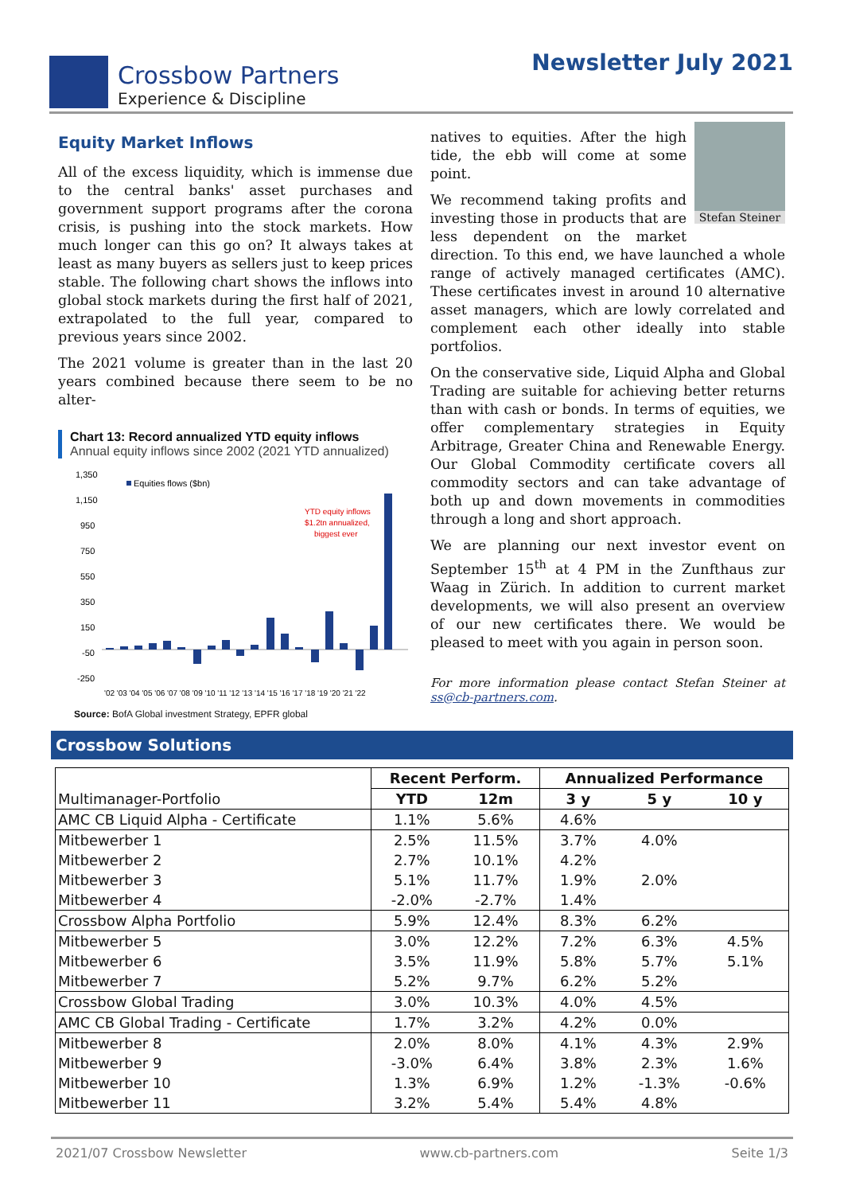Crossbow Partners
Experience & Discipline
Newsletter July 2021
Equity Market Inflows
All of the excess liquidity, which is immense due to the central banks' asset purchases and government support programs after the corona crisis, is pushing into the stock markets. How much longer can this go on? It always takes at least as many buyers as sellers just to keep prices stable. The following chart shows the inflows into global stock markets during the first half of 2021, extrapolated to the full year, compared to previous years since 2002.
The 2021 volume is greater than in the last 20 years combined because there seem to be no alter-
Chart 13: Record annualized YTD equity inflows
Annual equity inflows since 2002 (2021 YTD annualized)
1,350
1,150
950
750
550
350
150
-50
-250
Equities flows ($bn)
YTD equity inflows
$1.2tn annualized,
biggest ever
'02 '03 '04 '05 '06 '07 '08 '09 '10 '11 '12 '13 '14 '15 '16 '17 '18 '19 '20 '21 '22
Source: BofA Global investment Strategy, EPFR global
Stefan Steiner
natives to equities. After the high tide, the ebb will come at some point.
We recommend taking profits and investing those in products that are less dependent on the market direction. To this end, we have launched a whole range of actively managed certificates (AMC). These certificates invest in around 10 alternative asset managers, which are lowly correlated and complement each other ideally into stable portfolios.
On the conservative side, Liquid Alpha and Global Trading are suitable for achieving better returns than with cash or bonds. In terms of equities, we offer complementary strategies in Equity Arbitrage, Greater China and Renewable Energy. Our Global Commodity certificate covers all commodity sectors and can take advantage of both up and down movements in commodities through a long and short approach.
We are planning our next investor event on September 15<sup>th</sup> at 4 PM in the Zunfthaus zur Waag in Zürich. In addition to current market developments, we will also present an overview of our new certificates there. We would be pleased to meet with you again in person soon.
For more information please contact Stefan Steiner at ss@cb-partners.com.
Crossbow Solutions
| | Recent Perform. | | Annualized Performance | | |
| --- | --- | --- | --- | --- | --- |
| Multimanager-Portfolio | YTD | 12m | 3 y | 5 y | 10 y |
| AMC CB Liquid Alpha - Certificate | 1.1% | 5.6% | 4.6% | | |
| Mitbewerber 1 | 2.5% | 11.5% | 3.7% | 4.0% | |
| Mitbewerber 2 | 2.7% | 10.1% | 4.2% | | |
| Mitbewerber 3 | 5.1% | 11.7% | 1.9% | 2.0% | |
| Mitbewerber 4 | -2.0% | -2.7% | 1.4% | | |
| Crossbow Alpha Portfolio | 5.9% | 12.4% | 8.3% | 6.2% | |
| Mitbewerber 5 | 3.0% | 12.2% | 7.2% | 6.3% | 4.5% |
| Mitbewerber 6 | 3.5% | 11.9% | 5.8% | 5.7% | 5.1% |
| Mitbewerber 7 | 5.2% | 9.7% | 6.2% | 5.2% | |
| Crossbow Global Trading | 3.0% | 10.3% | 4.0% | 4.5% | |
| AMC CB Global Trading - Certificate | 1.7% | 3.2% | 4.2% | 0.0% | |
| Mitbewerber 8 | 2.0% | 8.0% | 4.1% | 4.3% | 2.9% |
| Mitbewerber 9 | -3.0% | 6.4% | 3.8% | 2.3% | 1.6% |
| Mitbewerber 10 | 1.3% | 6.9% | 1.2% | -1.3% | -0.6% |
| Mitbewerber 11 | 3.2% | 5.4% | 5.4% | 4.8% | |
2021/07 Crossbow Newsletter www.cb-partners.com Seite 1/3